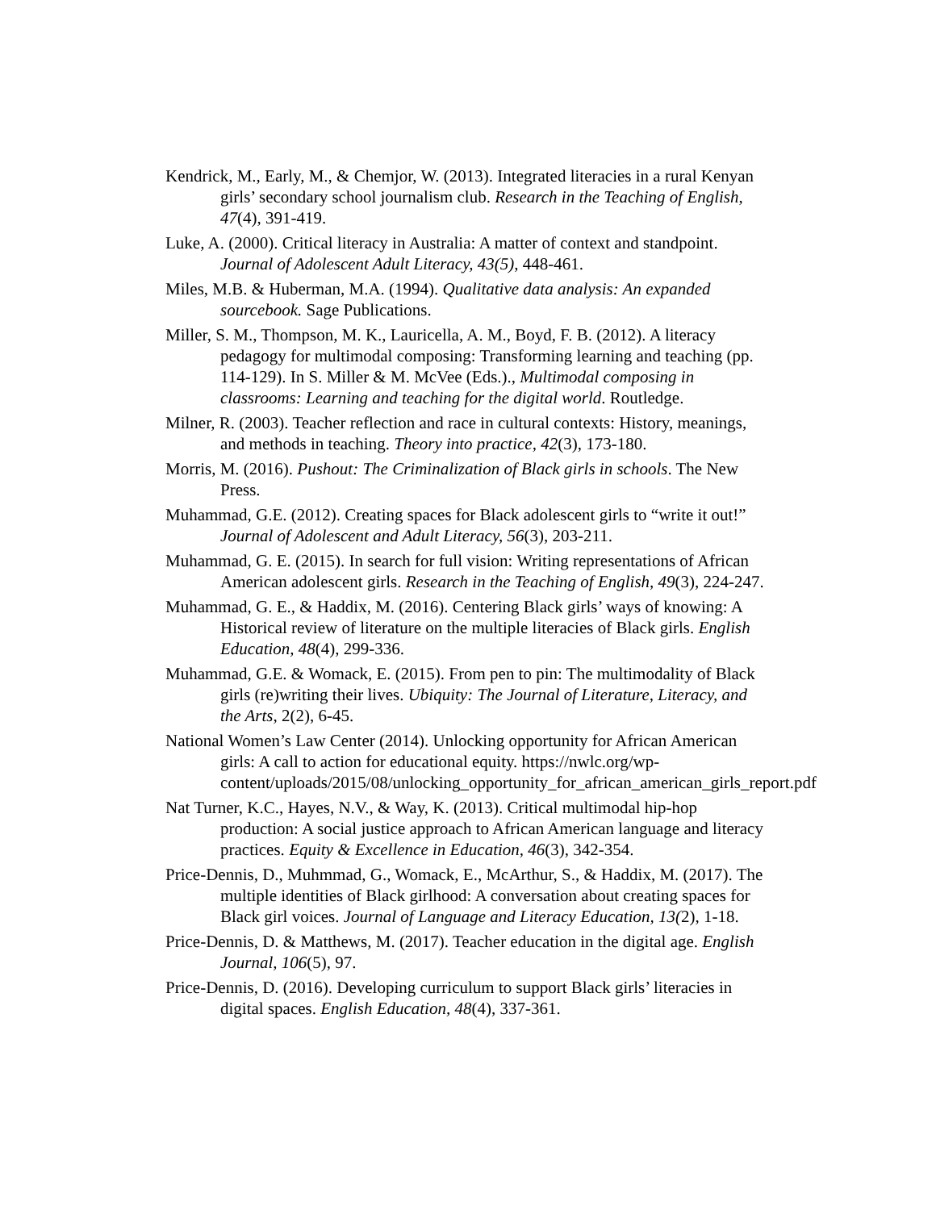Kendrick, M., Early, M., & Chemjor, W. (2013). Integrated literacies in a rural Kenyan girls’ secondary school journalism club. Research in the Teaching of English, 47(4), 391-419.
Luke, A. (2000). Critical literacy in Australia: A matter of context and standpoint. Journal of Adolescent Adult Literacy, 43(5), 448-461.
Miles, M.B. & Huberman, M.A. (1994). Qualitative data analysis: An expanded sourcebook. Sage Publications.
Miller, S. M., Thompson, M. K., Lauricella, A. M., Boyd, F. B. (2012). A literacy pedagogy for multimodal composing: Transforming learning and teaching (pp. 114-129). In S. Miller & M. McVee (Eds.)., Multimodal composing in classrooms: Learning and teaching for the digital world. Routledge.
Milner, R. (2003). Teacher reflection and race in cultural contexts: History, meanings, and methods in teaching. Theory into practice, 42(3), 173-180.
Morris, M. (2016). Pushout: The Criminalization of Black girls in schools. The New Press.
Muhammad, G.E. (2012). Creating spaces for Black adolescent girls to “write it out!” Journal of Adolescent and Adult Literacy, 56(3), 203-211.
Muhammad, G. E. (2015). In search for full vision: Writing representations of African American adolescent girls. Research in the Teaching of English, 49(3), 224-247.
Muhammad, G. E., & Haddix, M. (2016). Centering Black girls’ ways of knowing: A Historical review of literature on the multiple literacies of Black girls. English Education, 48(4), 299-336.
Muhammad, G.E. & Womack, E. (2015). From pen to pin: The multimodality of Black girls (re)writing their lives. Ubiquity: The Journal of Literature, Literacy, and the Arts, 2(2), 6-45.
National Women’s Law Center (2014). Unlocking opportunity for African American girls: A call to action for educational equity. https://nwlc.org/wp-content/uploads/2015/08/unlocking_opportunity_for_african_american_girls_report.pdf
Nat Turner, K.C., Hayes, N.V., & Way, K. (2013). Critical multimodal hip-hop production: A social justice approach to African American language and literacy practices. Equity & Excellence in Education, 46(3), 342-354.
Price-Dennis, D., Muhmmad, G., Womack, E., McArthur, S., & Haddix, M. (2017). The multiple identities of Black girlhood: A conversation about creating spaces for Black girl voices. Journal of Language and Literacy Education, 13(2), 1-18.
Price-Dennis, D. & Matthews, M. (2017). Teacher education in the digital age. English Journal, 106(5), 97.
Price-Dennis, D. (2016). Developing curriculum to support Black girls’ literacies in digital spaces. English Education, 48(4), 337-361.